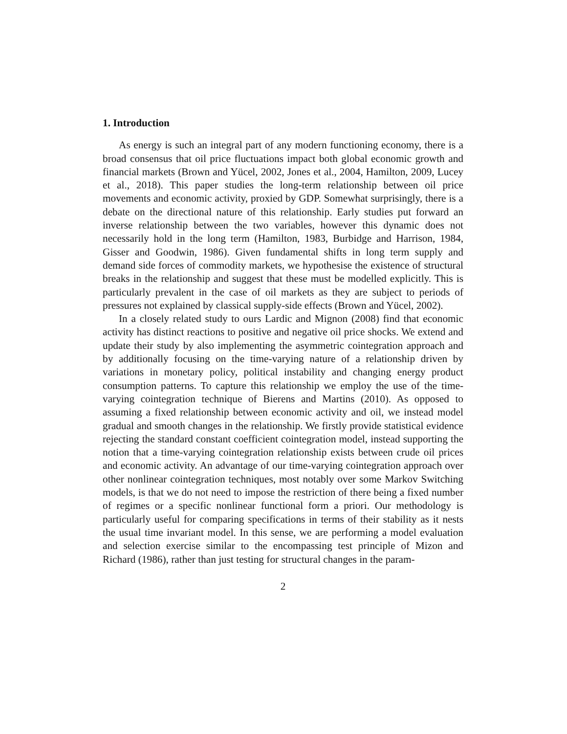1. Introduction
As energy is such an integral part of any modern functioning economy, there is a broad consensus that oil price fluctuations impact both global economic growth and financial markets (Brown and Yücel, 2002, Jones et al., 2004, Hamilton, 2009, Lucey et al., 2018). This paper studies the long-term relationship between oil price movements and economic activity, proxied by GDP. Somewhat surprisingly, there is a debate on the directional nature of this relationship. Early studies put forward an inverse relationship between the two variables, however this dynamic does not necessarily hold in the long term (Hamilton, 1983, Burbidge and Harrison, 1984, Gisser and Goodwin, 1986). Given fundamental shifts in long term supply and demand side forces of commodity markets, we hypothesise the existence of structural breaks in the relationship and suggest that these must be modelled explicitly. This is particularly prevalent in the case of oil markets as they are subject to periods of pressures not explained by classical supply-side effects (Brown and Yücel, 2002).
In a closely related study to ours Lardic and Mignon (2008) find that economic activity has distinct reactions to positive and negative oil price shocks. We extend and update their study by also implementing the asymmetric cointegration approach and by additionally focusing on the time-varying nature of a relationship driven by variations in monetary policy, political instability and changing energy product consumption patterns. To capture this relationship we employ the use of the time-varying cointegration technique of Bierens and Martins (2010). As opposed to assuming a fixed relationship between economic activity and oil, we instead model gradual and smooth changes in the relationship. We firstly provide statistical evidence rejecting the standard constant coefficient cointegration model, instead supporting the notion that a time-varying cointegration relationship exists between crude oil prices and economic activity. An advantage of our time-varying cointegration approach over other nonlinear cointegration techniques, most notably over some Markov Switching models, is that we do not need to impose the restriction of there being a fixed number of regimes or a specific nonlinear functional form a priori. Our methodology is particularly useful for comparing specifications in terms of their stability as it nests the usual time invariant model. In this sense, we are performing a model evaluation and selection exercise similar to the encompassing test principle of Mizon and Richard (1986), rather than just testing for structural changes in the param-
2